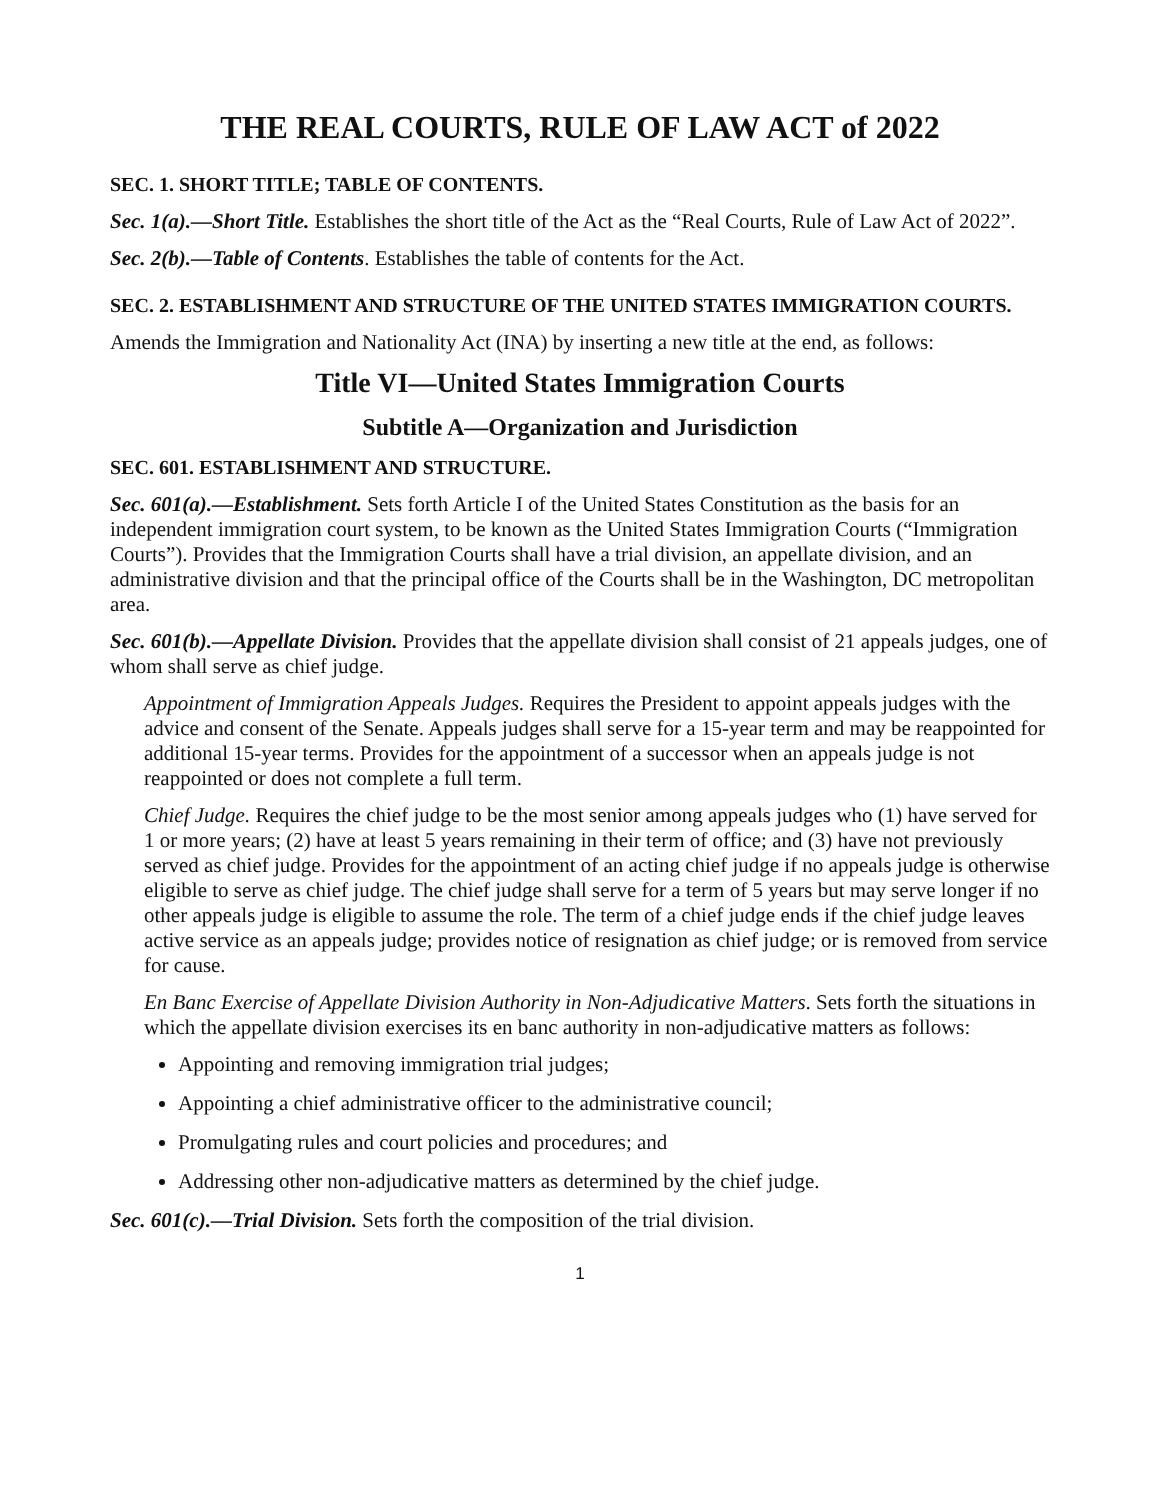THE REAL COURTS, RULE OF LAW ACT of 2022
SEC. 1. SHORT TITLE; TABLE OF CONTENTS.
Sec. 1(a).—Short Title. Establishes the short title of the Act as the “Real Courts, Rule of Law Act of 2022”.
Sec. 2(b).—Table of Contents. Establishes the table of contents for the Act.
SEC. 2. ESTABLISHMENT AND STRUCTURE OF THE UNITED STATES IMMIGRATION COURTS.
Amends the Immigration and Nationality Act (INA) by inserting a new title at the end, as follows:
Title VI—United States Immigration Courts
Subtitle A—Organization and Jurisdiction
SEC. 601. ESTABLISHMENT AND STRUCTURE.
Sec. 601(a).—Establishment. Sets forth Article I of the United States Constitution as the basis for an independent immigration court system, to be known as the United States Immigration Courts (“Immigration Courts”). Provides that the Immigration Courts shall have a trial division, an appellate division, and an administrative division and that the principal office of the Courts shall be in the Washington, DC metropolitan area.
Sec. 601(b).—Appellate Division. Provides that the appellate division shall consist of 21 appeals judges, one of whom shall serve as chief judge.
Appointment of Immigration Appeals Judges. Requires the President to appoint appeals judges with the advice and consent of the Senate. Appeals judges shall serve for a 15-year term and may be reappointed for additional 15-year terms. Provides for the appointment of a successor when an appeals judge is not reappointed or does not complete a full term.
Chief Judge. Requires the chief judge to be the most senior among appeals judges who (1) have served for 1 or more years; (2) have at least 5 years remaining in their term of office; and (3) have not previously served as chief judge. Provides for the appointment of an acting chief judge if no appeals judge is otherwise eligible to serve as chief judge. The chief judge shall serve for a term of 5 years but may serve longer if no other appeals judge is eligible to assume the role. The term of a chief judge ends if the chief judge leaves active service as an appeals judge; provides notice of resignation as chief judge; or is removed from service for cause.
En Banc Exercise of Appellate Division Authority in Non-Adjudicative Matters. Sets forth the situations in which the appellate division exercises its en banc authority in non-adjudicative matters as follows:
Appointing and removing immigration trial judges;
Appointing a chief administrative officer to the administrative council;
Promulgating rules and court policies and procedures; and
Addressing other non-adjudicative matters as determined by the chief judge.
Sec. 601(c).—Trial Division. Sets forth the composition of the trial division.
1